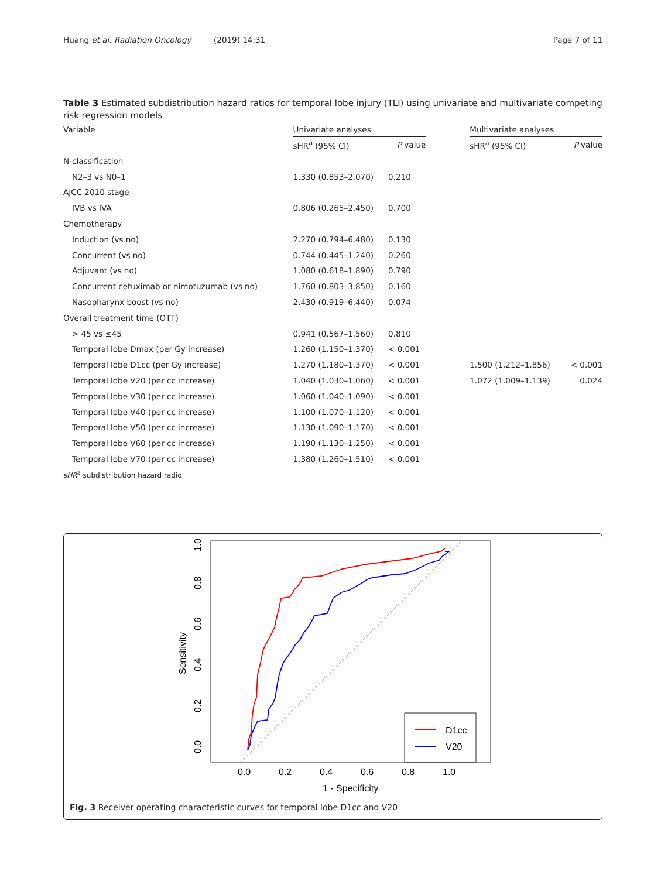Huang et al. Radiation Oncology (2019) 14:31 Page 7 of 11
Table 3 Estimated subdistribution hazard ratios for temporal lobe injury (TLI) using univariate and multivariate competing risk regression models
| Variable | Univariate analyses | | | Multivariate analyses | |
| --- | --- | --- | --- | --- | --- |
| | sHR<sup>a</sup> (95% CI) | P value | | sHR<sup>a</sup> (95% CI) | P value |
| N-classification | | | | | |
| N2–3 vs N0–1 | 1.330 (0.853–2.070) | 0.210 | | | |
| AJCC 2010 stage | | | | | |
| IVB vs IVA | 0.806 (0.265–2.450) | 0.700 | | | |
| Chemotherapy | | | | | |
| Induction (vs no) | 2.270 (0.794–6.480) | 0.130 | | | |
| Concurrent (vs no) | 0.744 (0.445–1.240) | 0.260 | | | |
| Adjuvant (vs no) | 1.080 (0.618–1.890) | 0.790 | | | |
| Concurrent cetuximab or nimotuzumab (vs no) | 1.760 (0.803–3.850) | 0.160 | | | |
| Nasopharynx boost (vs no) | 2.430 (0.919–6.440) | 0.074 | | | |
| Overall treatment time (OTT) | | | | | |
| > 45 vs ≤45 | 0.941 (0.567–1.560) | 0.810 | | | |
| Temporal lobe Dmax (per Gy increase) | 1.260 (1.150–1.370) | < 0.001 | | | |
| Temporal lobe D1cc (per Gy increase) | 1.270 (1.180–1.370) | < 0.001 | | 1.500 (1.212–1.856) | < 0.001 |
| Temporal lobe V20 (per cc increase) | 1.040 (1.030–1.060) | < 0.001 | | 1.072 (1.009–1.139) | 0.024 |
| Temporal lobe V30 (per cc increase) | 1.060 (1.040–1.090) | < 0.001 | | | |
| Temporal lobe V40 (per cc increase) | 1.100 (1.070–1.120) | < 0.001 | | | |
| Temporal lobe V50 (per cc increase) | 1.130 (1.090–1.170) | < 0.001 | | | |
| Temporal lobe V60 (per cc increase) | 1.190 (1.130–1.250) | < 0.001 | | | |
| Temporal lobe V70 (per cc increase) | 1.380 (1.260–1.510) | < 0.001 | | | |
sHR<sup>a</sup> subdistribution hazard radio
0.0
0.2
0.4
0.6
0.8
1.0
1 - Specificity
0.0
0.2
0.4
0.6
0.8
1.0
Sensitivity
D1cc
V20
Fig. 3 Receiver operating characteristic curves for temporal lobe D1cc and V20